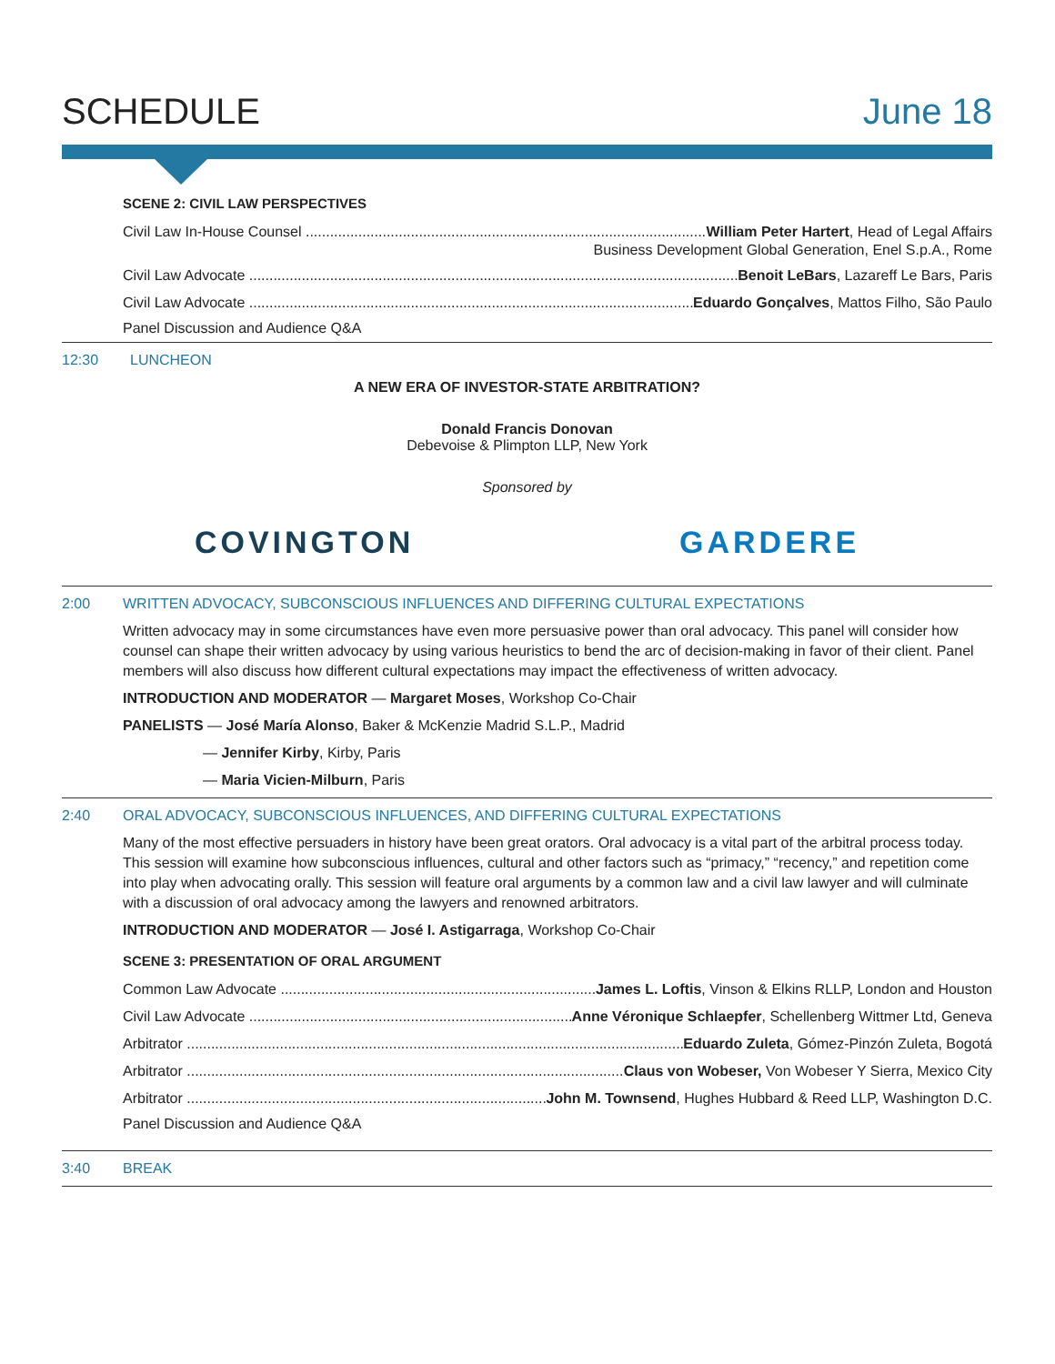SCHEDULE June 18
SCENE 2: CIVIL LAW PERSPECTIVES
Civil Law In-House Counsel William Peter Hartert, Head of Legal Affairs
Business Development Global Generation, Enel S.p.A., Rome
Civil Law Advocate Benoit LeBars, Lazareff Le Bars, Paris
Civil Law Advocate Eduardo Gonçalves, Mattos Filho, São Paulo
Panel Discussion and Audience Q&A
12:30 LUNCHEON
A NEW ERA OF INVESTOR-STATE ARBITRATION?
Donald Francis Donovan
Debevoise & Plimpton LLP, New York
Sponsored by
COVINGTON GARDERE
2:00 WRITTEN ADVOCACY, SUBCONSCIOUS INFLUENCES AND DIFFERING CULTURAL EXPECTATIONS
Written advocacy may in some circumstances have even more persuasive power than oral advocacy. This panel will consider how counsel can shape their written advocacy by using various heuristics to bend the arc of decision-making in favor of their client. Panel members will also discuss how different cultural expectations may impact the effectiveness of written advocacy.
INTRODUCTION AND MODERATOR — Margaret Moses, Workshop Co-Chair
PANELISTS — José María Alonso, Baker & McKenzie Madrid S.L.P., Madrid
— Jennifer Kirby, Kirby, Paris
— Maria Vicien-Milburn, Paris
2:40 ORAL ADVOCACY, SUBCONSCIOUS INFLUENCES, AND DIFFERING CULTURAL EXPECTATIONS
Many of the most effective persuaders in history have been great orators. Oral advocacy is a vital part of the arbitral process today. This session will examine how subconscious influences, cultural and other factors such as “primacy,” “recency,” and repetition come into play when advocating orally. This session will feature oral arguments by a common law and a civil law lawyer and will culminate with a discussion of oral advocacy among the lawyers and renowned arbitrators.
INTRODUCTION AND MODERATOR — José I. Astigarraga, Workshop Co-Chair
SCENE 3: PRESENTATION OF ORAL ARGUMENT
Common Law Advocate James L. Loftis, Vinson & Elkins RLLP, London and Houston
Civil Law Advocate Anne Véronique Schlaepfer, Schellenberg Wittmer Ltd, Geneva
Arbitrator Eduardo Zuleta, Gómez-Pinzón Zuleta, Bogotá
Arbitrator Claus von Wobeser, Von Wobeser Y Sierra, Mexico City
Arbitrator John M. Townsend, Hughes Hubbard & Reed LLP, Washington D.C.
Panel Discussion and Audience Q&A
3:40 BREAK